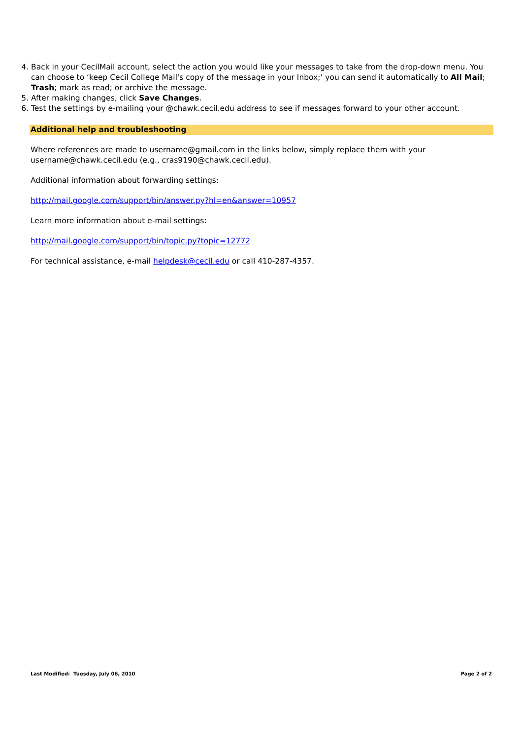4. Back in your CecilMail account, select the action you would like your messages to take from the drop-down menu. You can choose to ‘keep Cecil College Mail's copy of the message in your Inbox;’ you can send it automatically to All Mail; Trash; mark as read; or archive the message.
5. After making changes, click Save Changes.
6. Test the settings by e-mailing your @chawk.cecil.edu address to see if messages forward to your other account.
Additional help and troubleshooting
Where references are made to username@gmail.com in the links below, simply replace them with your username@chawk.cecil.edu (e.g., cras9190@chawk.cecil.edu).
Additional information about forwarding settings:
http://mail.google.com/support/bin/answer.py?hl=en&answer=10957
Learn more information about e-mail settings:
http://mail.google.com/support/bin/topic.py?topic=12772
For technical assistance, e-mail helpdesk@cecil.edu or call 410-287-4357.
Last Modified: Tuesday, July 06, 2010 Page 2 of 2